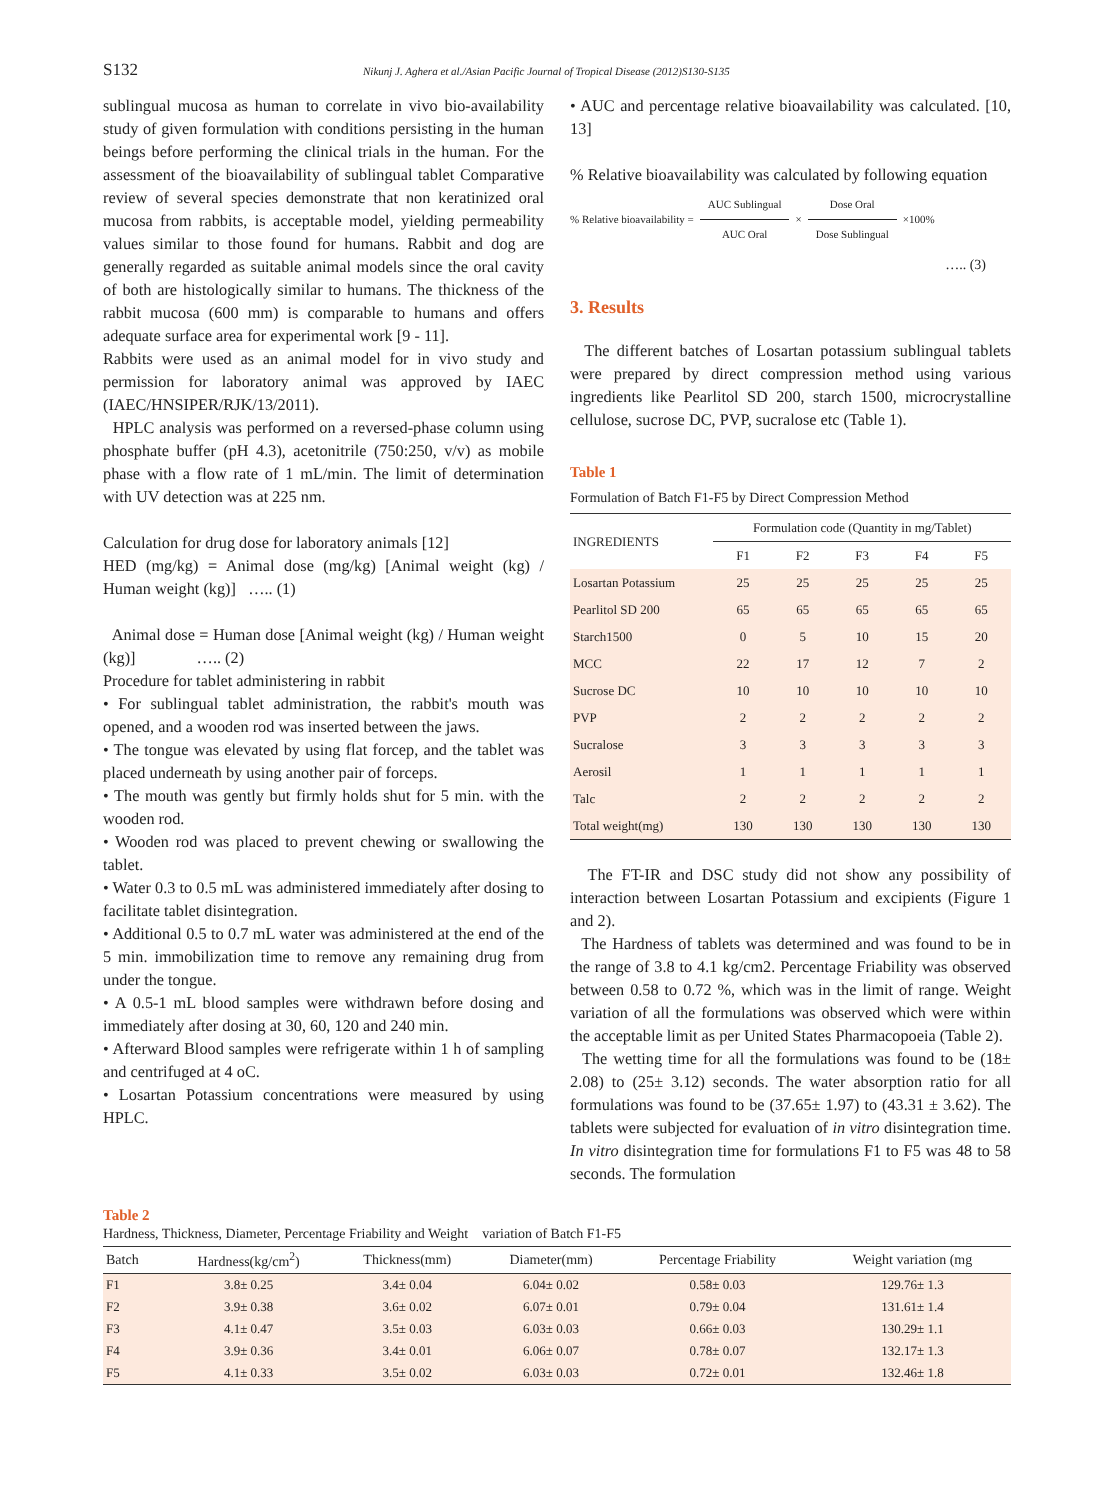S132 Nikunj J. Aghera et al./Asian Pacific Journal of Tropical Disease (2012)S130-S135
sublingual mucosa as human to correlate in vivo bio-availability study of given formulation with conditions persisting in the human beings before performing the clinical trials in the human. For the assessment of the bioavailability of sublingual tablet Comparative review of several species demonstrate that non keratinized oral mucosa from rabbits, is acceptable model, yielding permeability values similar to those found for humans. Rabbit and dog are generally regarded as suitable animal models since the oral cavity of both are histologically similar to humans. The thickness of the rabbit mucosa (600 mm) is comparable to humans and offers adequate surface area for experimental work [9 - 11].
Rabbits were used as an animal model for in vivo study and permission for laboratory animal was approved by IAEC (IAEC/HNSIPER/RJK/13/2011).
HPLC analysis was performed on a reversed-phase column using phosphate buffer (pH 4.3), acetonitrile (750:250, v/v) as mobile phase with a flow rate of 1 mL/min. The limit of determination with UV detection was at 225 nm.
Calculation for drug dose for laboratory animals [12]
HED (mg/kg) = Animal dose (mg/kg) [Animal weight (kg) / Human weight (kg)] ….. (1)
Animal dose = Human dose [Animal weight (kg) / Human weight (kg)] ….. (2)
Procedure for tablet administering in rabbit
• For sublingual tablet administration, the rabbit's mouth was opened, and a wooden rod was inserted between the jaws.
• The tongue was elevated by using flat forcep, and the tablet was placed underneath by using another pair of forceps.
• The mouth was gently but firmly holds shut for 5 min. with the wooden rod.
• Wooden rod was placed to prevent chewing or swallowing the tablet.
• Water 0.3 to 0.5 mL was administered immediately after dosing to facilitate tablet disintegration.
• Additional 0.5 to 0.7 mL water was administered at the end of the 5 min. immobilization time to remove any remaining drug from under the tongue.
• A 0.5-1 mL blood samples were withdrawn before dosing and immediately after dosing at 30, 60, 120 and 240 min.
• Afterward Blood samples were refrigerate within 1 h of sampling and centrifuged at 4 oC.
• Losartan Potassium concentrations were measured by using HPLC.
• AUC and percentage relative bioavailability was calculated. [10, 13]
% Relative bioavailability was calculated by following equation
% Relative bioavailability = AUC Sublingual AUC Oral × Dose Oral Dose Sublingual ×100%
….. (3)
3. Results
The different batches of Losartan potassium sublingual tablets were prepared by direct compression method using various ingredients like Pearlitol SD 200, starch 1500, microcrystalline cellulose, sucrose DC, PVP, sucralose etc (Table 1).
Table 1
Formulation of Batch F1-F5 by Direct Compression Method
| INGREDIENTS | Formulation code (Quantity in mg/Tablet) | | | | |
| --- | --- | --- | --- | --- | --- |
| | F1 | F2 | F3 | F4 | F5 |
| Losartan Potassium | 25 | 25 | 25 | 25 | 25 |
| Pearlitol SD 200 | 65 | 65 | 65 | 65 | 65 |
| Starch1500 | 0 | 5 | 10 | 15 | 20 |
| MCC | 22 | 17 | 12 | 7 | 2 |
| Sucrose DC | 10 | 10 | 10 | 10 | 10 |
| PVP | 2 | 2 | 2 | 2 | 2 |
| Sucralose | 3 | 3 | 3 | 3 | 3 |
| Aerosil | 1 | 1 | 1 | 1 | 1 |
| Talc | 2 | 2 | 2 | 2 | 2 |
| Total weight(mg) | 130 | 130 | 130 | 130 | 130 |
The FT-IR and DSC study did not show any possibility of interaction between Losartan Potassium and excipients (Figure 1 and 2).
The Hardness of tablets was determined and was found to be in the range of 3.8 to 4.1 kg/cm2. Percentage Friability was observed between 0.58 to 0.72 %, which was in the limit of range. Weight variation of all the formulations was observed which were within the acceptable limit as per United States Pharmacopoeia (Table 2).
The wetting time for all the formulations was found to be (18± 2.08) to (25± 3.12) seconds. The water absorption ratio for all formulations was found to be (37.65± 1.97) to (43.31 ± 3.62). The tablets were subjected for evaluation of in vitro disintegration time. In vitro disintegration time for formulations F1 to F5 was 48 to 58 seconds. The formulation
Table 2
Hardness, Thickness, Diameter, Percentage Friability and Weight variation of Batch F1-F5
| Batch | Hardness(kg/cm<sup>2</sup>) | Thickness(mm) | Diameter(mm) | Percentage Friability | Weight variation (mg |
| --- | --- | --- | --- | --- | --- |
| F1 | 3.8± 0.25 | 3.4± 0.04 | 6.04± 0.02 | 0.58± 0.03 | 129.76± 1.3 |
| F2 | 3.9± 0.38 | 3.6± 0.02 | 6.07± 0.01 | 0.79± 0.04 | 131.61± 1.4 |
| F3 | 4.1± 0.47 | 3.5± 0.03 | 6.03± 0.03 | 0.66± 0.03 | 130.29± 1.1 |
| F4 | 3.9± 0.36 | 3.4± 0.01 | 6.06± 0.07 | 0.78± 0.07 | 132.17± 1.3 |
| F5 | 4.1± 0.33 | 3.5± 0.02 | 6.03± 0.03 | 0.72± 0.01 | 132.46± 1.8 |